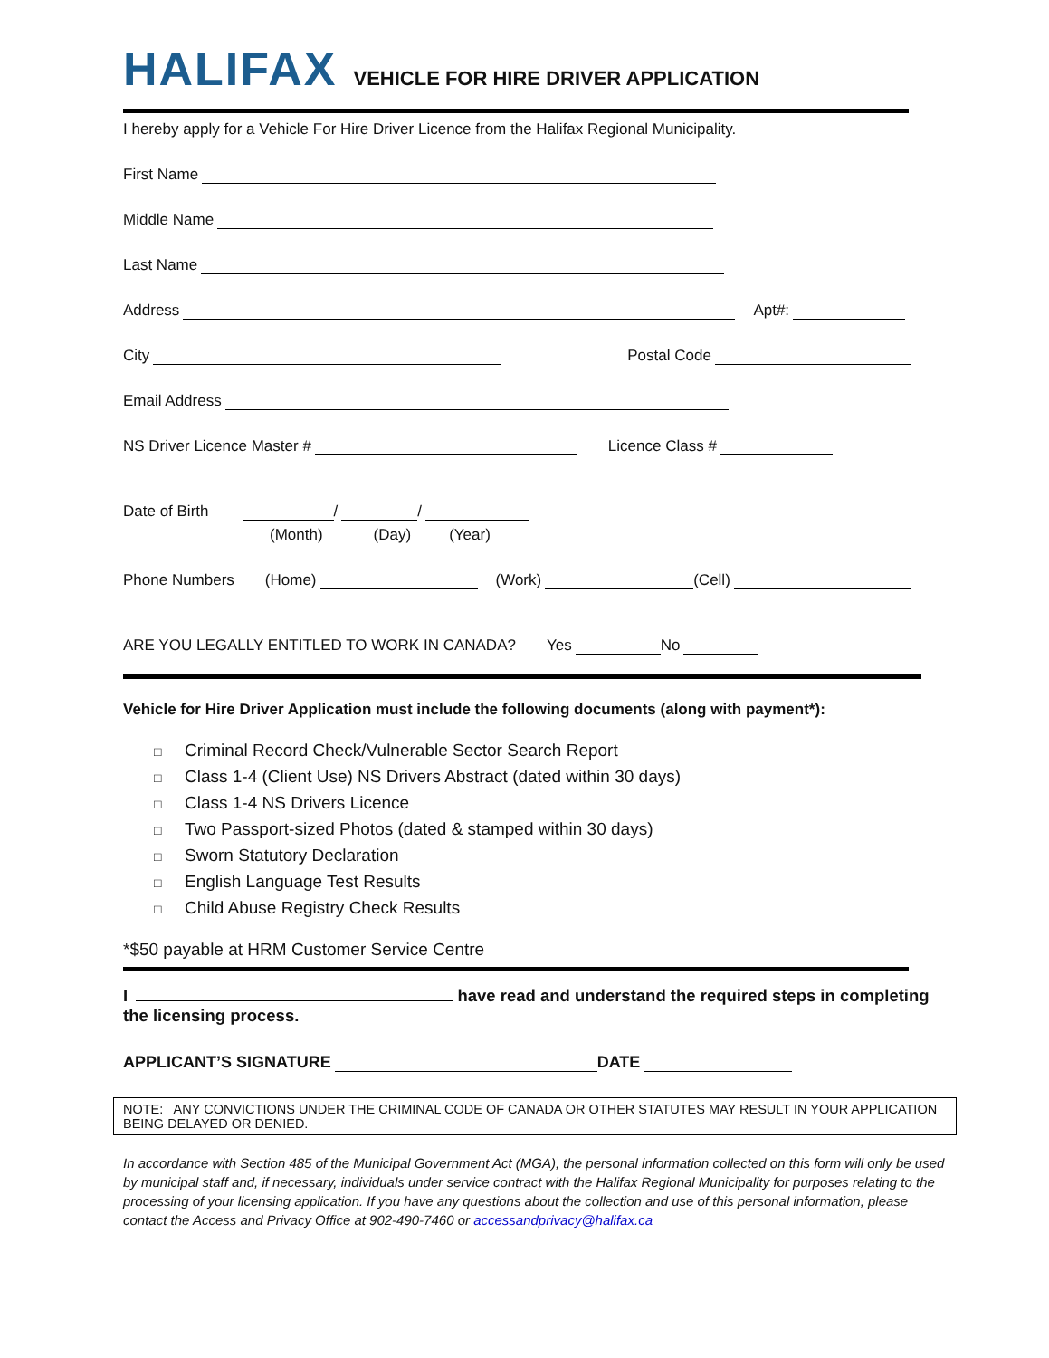HALIFAX
VEHICLE FOR HIRE DRIVER APPLICATION
I hereby apply for a Vehicle For Hire Driver Licence from the Halifax Regional Municipality.
First Name
Middle Name
Last Name
Address Apt#:
City Postal Code
Email Address
NS Driver Licence Master # Licence Class #
Date of Birth / /
(Month) (Day) (Year)
Phone Numbers (Home) (Work) (Cell)
ARE YOU LEGALLY ENTITLED TO WORK IN CANADA? Yes No
Vehicle for Hire Driver Application must include the following documents (along with payment*):
□ Criminal Record Check/Vulnerable Sector Search Report
□ Class 1-4 (Client Use) NS Drivers Abstract (dated within 30 days)
□ Class 1-4 NS Drivers Licence
□ Two Passport-sized Photos (dated & stamped within 30 days)
□ Sworn Statutory Declaration
□ English Language Test Results
□ Child Abuse Registry Check Results
*$50 payable at HRM Customer Service Centre
I have read and understand the required steps in completing the licensing process.
APPLICANT’S SIGNATURE DATE
NOTE: ANY CONVICTIONS UNDER THE CRIMINAL CODE OF CANADA OR OTHER STATUTES MAY RESULT IN YOUR APPLICATION BEING DELAYED OR DENIED.
In accordance with Section 485 of the Municipal Government Act (MGA), the personal information collected on this form will only be used by municipal staff and, if necessary, individuals under service contract with the Halifax Regional Municipality for purposes relating to the processing of your licensing application. If you have any questions about the collection and use of this personal information, please contact the Access and Privacy Office at 902-490-7460 or accessandprivacy@halifax.ca